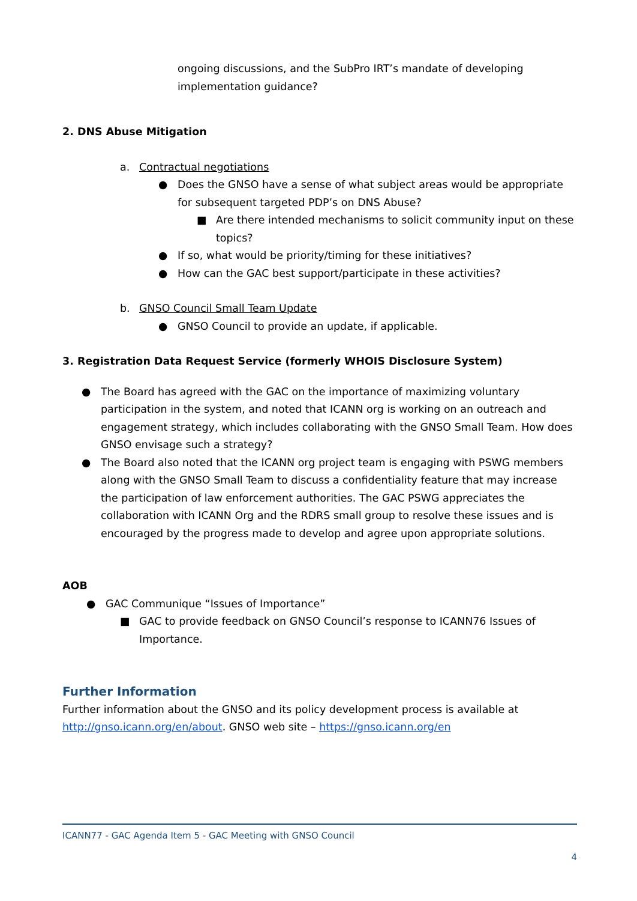ongoing discussions, and the SubPro IRT’s mandate of developing implementation guidance?
2. DNS Abuse Mitigation
a. Contractual negotiations
● Does the GNSO have a sense of what subject areas would be appropriate for subsequent targeted PDP’s on DNS Abuse?
■ Are there intended mechanisms to solicit community input on these topics?
● If so, what would be priority/timing for these initiatives?
● How can the GAC best support/participate in these activities?
b. GNSO Council Small Team Update
● GNSO Council to provide an update, if applicable.
3. Registration Data Request Service (formerly WHOIS Disclosure System)
● The Board has agreed with the GAC on the importance of maximizing voluntary participation in the system, and noted that ICANN org is working on an outreach and engagement strategy, which includes collaborating with the GNSO Small Team. How does GNSO envisage such a strategy?
● The Board also noted that the ICANN org project team is engaging with PSWG members along with the GNSO Small Team to discuss a confidentiality feature that may increase the participation of law enforcement authorities. The GAC PSWG appreciates the collaboration with ICANN Org and the RDRS small group to resolve these issues and is encouraged by the progress made to develop and agree upon appropriate solutions.
AOB
● GAC Communique “Issues of Importance”
■ GAC to provide feedback on GNSO Council’s response to ICANN76 Issues of Importance.
Further Information
Further information about the GNSO and its policy development process is available at http://gnso.icann.org/en/about. GNSO web site – https://gnso.icann.org/en
ICANN77 - GAC Agenda Item 5 - GAC Meeting with GNSO Council
4